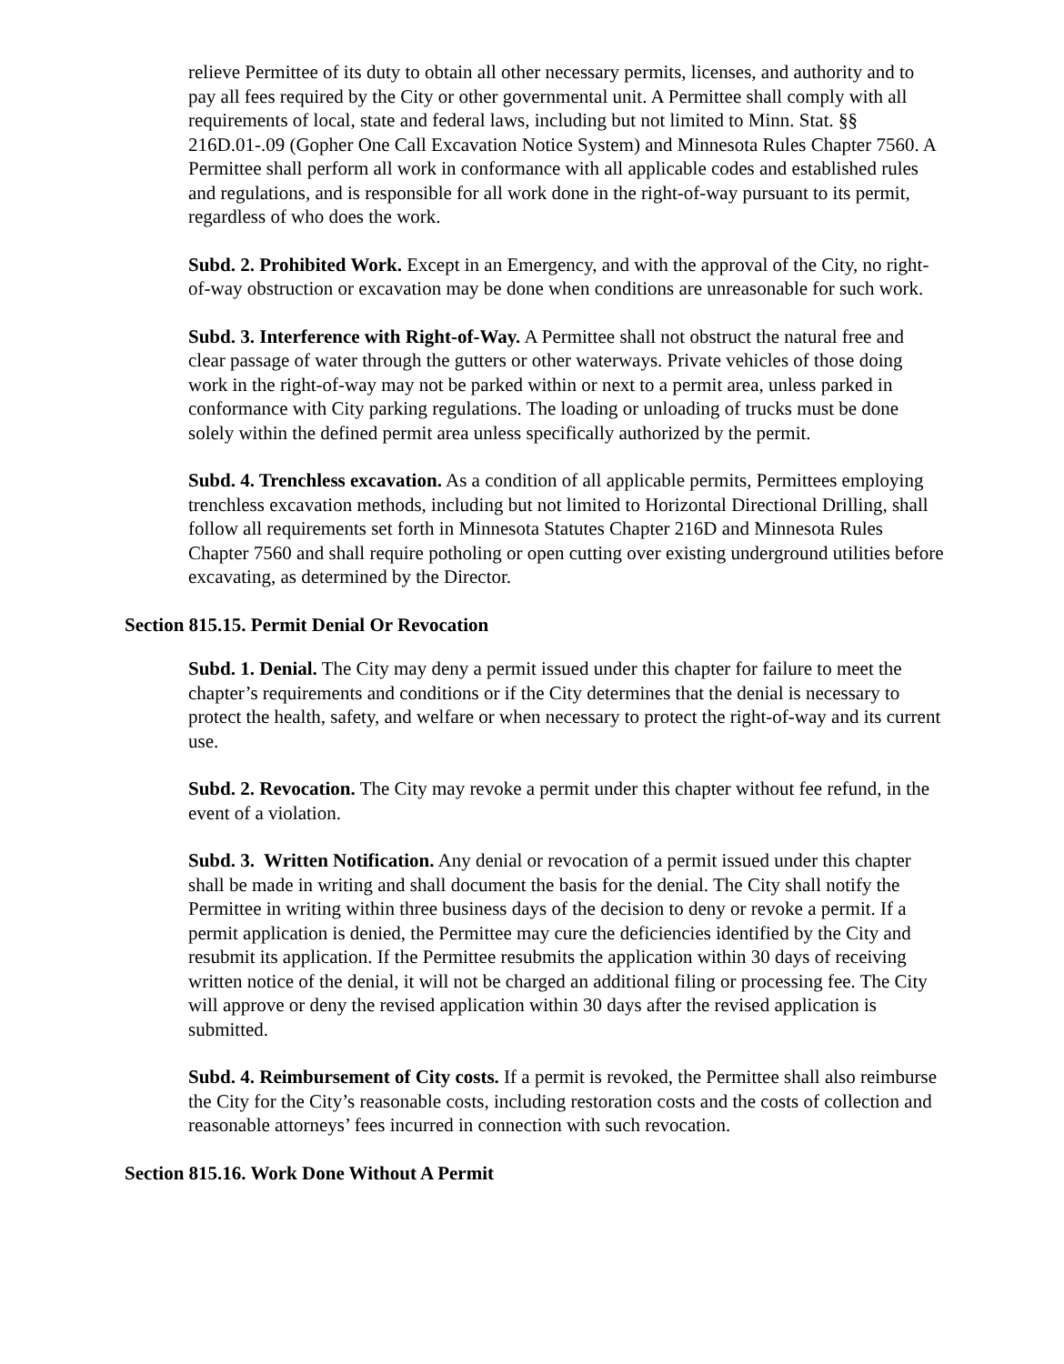relieve Permittee of its duty to obtain all other necessary permits, licenses, and authority and to pay all fees required by the City or other governmental unit. A Permittee shall comply with all requirements of local, state and federal laws, including but not limited to Minn. Stat. §§ 216D.01-.09 (Gopher One Call Excavation Notice System) and Minnesota Rules Chapter 7560. A Permittee shall perform all work in conformance with all applicable codes and established rules and regulations, and is responsible for all work done in the right-of-way pursuant to its permit, regardless of who does the work.
Subd. 2. Prohibited Work. Except in an Emergency, and with the approval of the City, no right-of-way obstruction or excavation may be done when conditions are unreasonable for such work.
Subd. 3. Interference with Right-of-Way. A Permittee shall not obstruct the natural free and clear passage of water through the gutters or other waterways. Private vehicles of those doing work in the right-of-way may not be parked within or next to a permit area, unless parked in conformance with City parking regulations. The loading or unloading of trucks must be done solely within the defined permit area unless specifically authorized by the permit.
Subd. 4. Trenchless excavation. As a condition of all applicable permits, Permittees employing trenchless excavation methods, including but not limited to Horizontal Directional Drilling, shall follow all requirements set forth in Minnesota Statutes Chapter 216D and Minnesota Rules Chapter 7560 and shall require potholing or open cutting over existing underground utilities before excavating, as determined by the Director.
Section 815.15. Permit Denial Or Revocation
Subd. 1. Denial. The City may deny a permit issued under this chapter for failure to meet the chapter’s requirements and conditions or if the City determines that the denial is necessary to protect the health, safety, and welfare or when necessary to protect the right-of-way and its current use.
Subd. 2. Revocation. The City may revoke a permit under this chapter without fee refund, in the event of a violation.
Subd. 3. Written Notification. Any denial or revocation of a permit issued under this chapter shall be made in writing and shall document the basis for the denial. The City shall notify the Permittee in writing within three business days of the decision to deny or revoke a permit. If a permit application is denied, the Permittee may cure the deficiencies identified by the City and resubmit its application. If the Permittee resubmits the application within 30 days of receiving written notice of the denial, it will not be charged an additional filing or processing fee. The City will approve or deny the revised application within 30 days after the revised application is submitted.
Subd. 4. Reimbursement of City costs. If a permit is revoked, the Permittee shall also reimburse the City for the City’s reasonable costs, including restoration costs and the costs of collection and reasonable attorneys’ fees incurred in connection with such revocation.
Section 815.16. Work Done Without A Permit